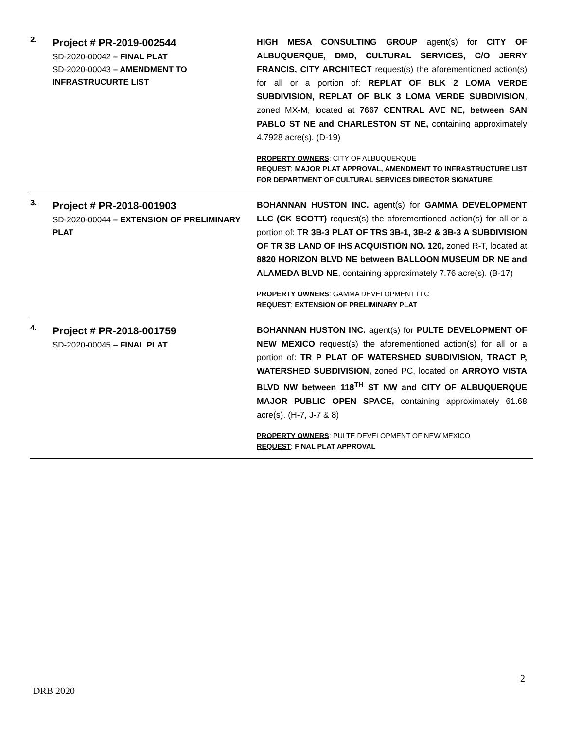2.
Project # PR-2019-002544
SD-2020-00042 – FINAL PLAT
SD-2020-00043 – AMENDMENT TO INFRASTRUCURTE LIST
HIGH MESA CONSULTING GROUP agent(s) for CITY OF ALBUQUERQUE, DMD, CULTURAL SERVICES, C/O JERRY FRANCIS, CITY ARCHITECT request(s) the aforementioned action(s) for all or a portion of: REPLAT OF BLK 2 LOMA VERDE SUBDIVISION, REPLAT OF BLK 3 LOMA VERDE SUBDIVISION, zoned MX-M, located at 7667 CENTRAL AVE NE, between SAN PABLO ST NE and CHARLESTON ST NE, containing approximately 4.7928 acre(s). (D-19)
PROPERTY OWNERS: CITY OF ALBUQUERQUE
REQUEST: MAJOR PLAT APPROVAL, AMENDMENT TO INFRASTRUCTURE LIST FOR DEPARTMENT OF CULTURAL SERVICES DIRECTOR SIGNATURE
3.
Project # PR-2018-001903
SD-2020-00044 – EXTENSION OF PRELIMINARY PLAT
BOHANNAN HUSTON INC. agent(s) for GAMMA DEVELOPMENT LLC (CK SCOTT) request(s) the aforementioned action(s) for all or a portion of: TR 3B-3 PLAT OF TRS 3B-1, 3B-2 & 3B-3 A SUBDIVISION OF TR 3B LAND OF IHS ACQUISTION NO. 120, zoned R-T, located at 8820 HORIZON BLVD NE between BALLOON MUSEUM DR NE and ALAMEDA BLVD NE, containing approximately 7.76 acre(s). (B-17)
PROPERTY OWNERS: GAMMA DEVELOPMENT LLC
REQUEST: EXTENSION OF PRELIMINARY PLAT
4.
Project # PR-2018-001759
SD-2020-00045 – FINAL PLAT
BOHANNAN HUSTON INC. agent(s) for PULTE DEVELOPMENT OF NEW MEXICO request(s) the aforementioned action(s) for all or a portion of: TR P PLAT OF WATERSHED SUBDIVISION, TRACT P, WATERSHED SUBDIVISION, zoned PC, located on ARROYO VISTA BLVD NW between 118<sup>TH</sup> ST NW and CITY OF ALBUQUERQUE MAJOR PUBLIC OPEN SPACE, containing approximately 61.68 acre(s). (H-7, J-7 & 8)
PROPERTY OWNERS: PULTE DEVELOPMENT OF NEW MEXICO
REQUEST: FINAL PLAT APPROVAL
2
DRB 2020